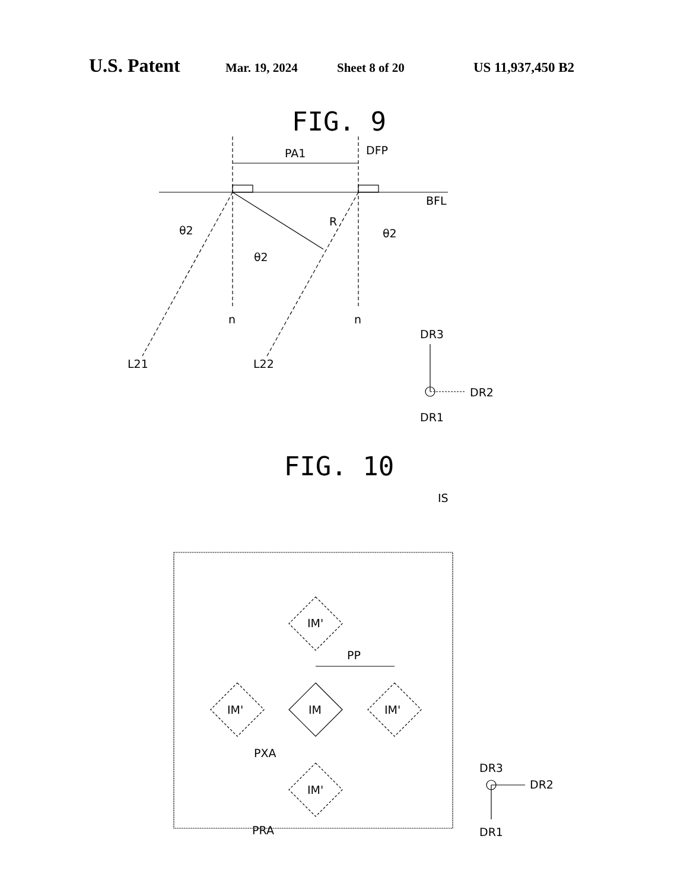U.S. Patent Mar. 19, 2024 Sheet 8 of 20 US 11,937,450 B2
FIG. 9
PA1
DFP
BFL
θ2
θ2
θ2
R
n
n
L21
L22
DR3
DR2
DR1
FIG. 10
IS
PP
IM'
IM
IM'
IM'
IM'
PXA
PRA
DR3
DR2
DR1